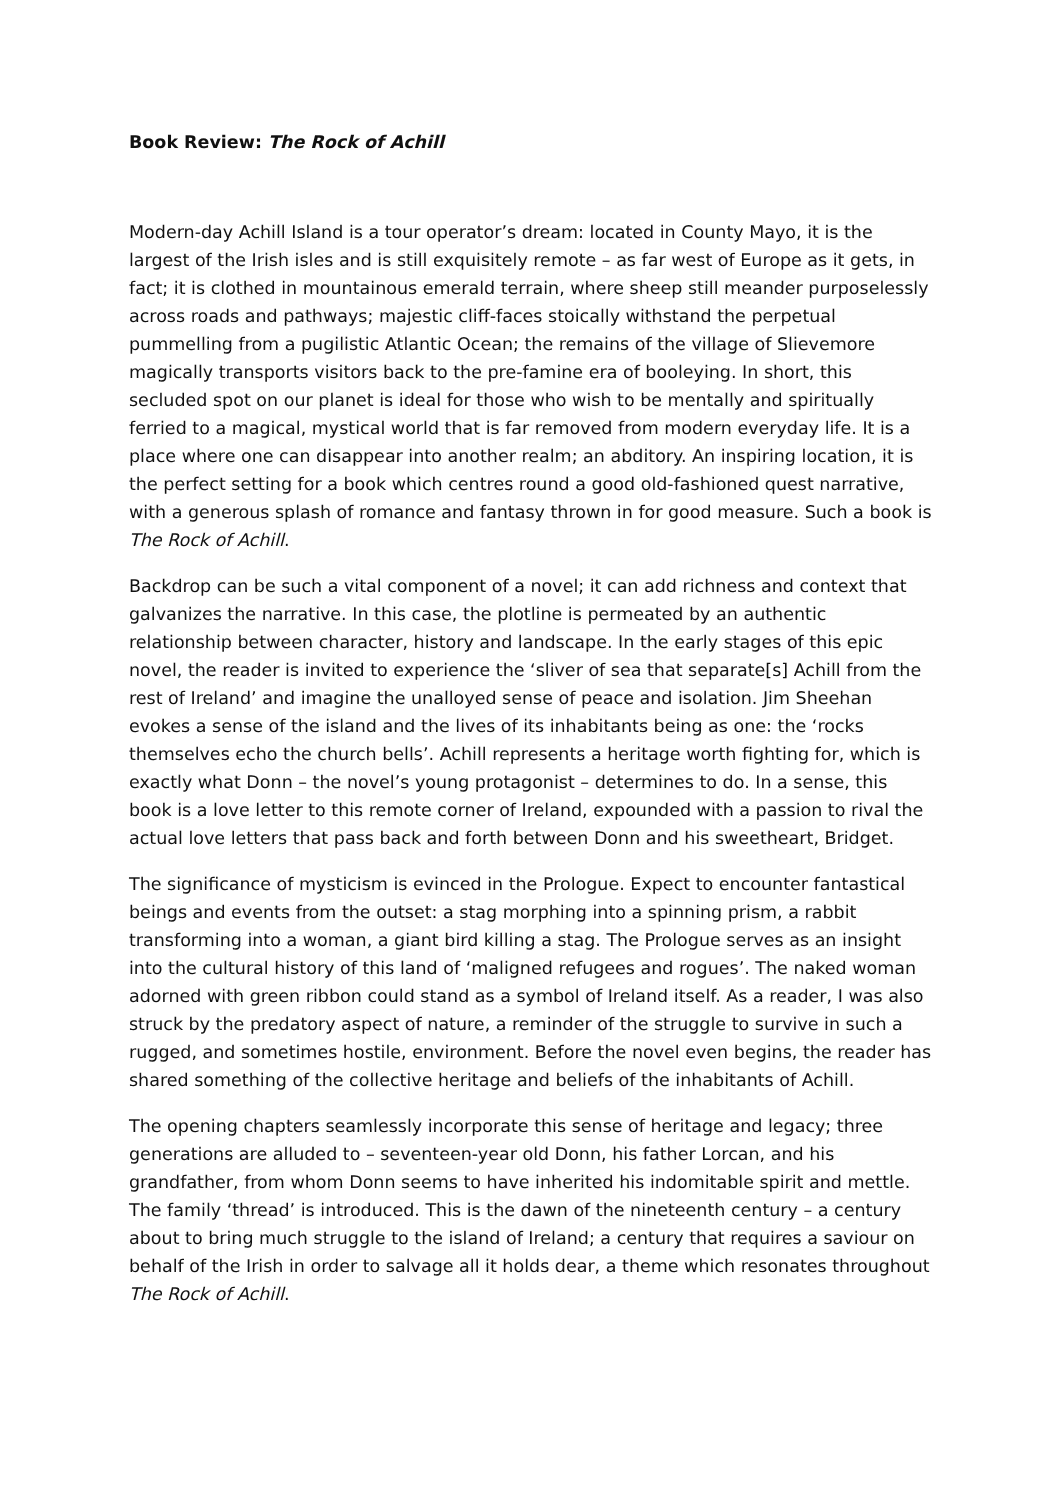Book Review: The Rock of Achill
Modern-day Achill Island is a tour operator’s dream: located in County Mayo, it is the largest of the Irish isles and is still exquisitely remote – as far west of Europe as it gets, in fact; it is clothed in mountainous emerald terrain, where sheep still meander purposelessly across roads and pathways; majestic cliff-faces stoically withstand the perpetual pummelling from a pugilistic Atlantic Ocean; the remains of the village of Slievemore magically transports visitors back to the pre-famine era of booleying. In short, this secluded spot on our planet is ideal for those who wish to be mentally and spiritually ferried to a magical, mystical world that is far removed from modern everyday life. It is a place where one can disappear into another realm; an abditory. An inspiring location, it is the perfect setting for a book which centres round a good old-fashioned quest narrative, with a generous splash of romance and fantasy thrown in for good measure. Such a book is The Rock of Achill.
Backdrop can be such a vital component of a novel; it can add richness and context that galvanizes the narrative. In this case, the plotline is permeated by an authentic relationship between character, history and landscape. In the early stages of this epic novel, the reader is invited to experience the ‘sliver of sea that separate[s] Achill from the rest of Ireland’ and imagine the unalloyed sense of peace and isolation. Jim Sheehan evokes a sense of the island and the lives of its inhabitants being as one: the ‘rocks themselves echo the church bells’. Achill represents a heritage worth fighting for, which is exactly what Donn – the novel’s young protagonist – determines to do. In a sense, this book is a love letter to this remote corner of Ireland, expounded with a passion to rival the actual love letters that pass back and forth between Donn and his sweetheart, Bridget.
The significance of mysticism is evinced in the Prologue. Expect to encounter fantastical beings and events from the outset: a stag morphing into a spinning prism, a rabbit transforming into a woman, a giant bird killing a stag. The Prologue serves as an insight into the cultural history of this land of ‘maligned refugees and rogues’. The naked woman adorned with green ribbon could stand as a symbol of Ireland itself. As a reader, I was also struck by the predatory aspect of nature, a reminder of the struggle to survive in such a rugged, and sometimes hostile, environment. Before the novel even begins, the reader has shared something of the collective heritage and beliefs of the inhabitants of Achill.
The opening chapters seamlessly incorporate this sense of heritage and legacy; three generations are alluded to – seventeen-year old Donn, his father Lorcan, and his grandfather, from whom Donn seems to have inherited his indomitable spirit and mettle. The family ‘thread’ is introduced. This is the dawn of the nineteenth century – a century about to bring much struggle to the island of Ireland; a century that requires a saviour on behalf of the Irish in order to salvage all it holds dear, a theme which resonates throughout The Rock of Achill.